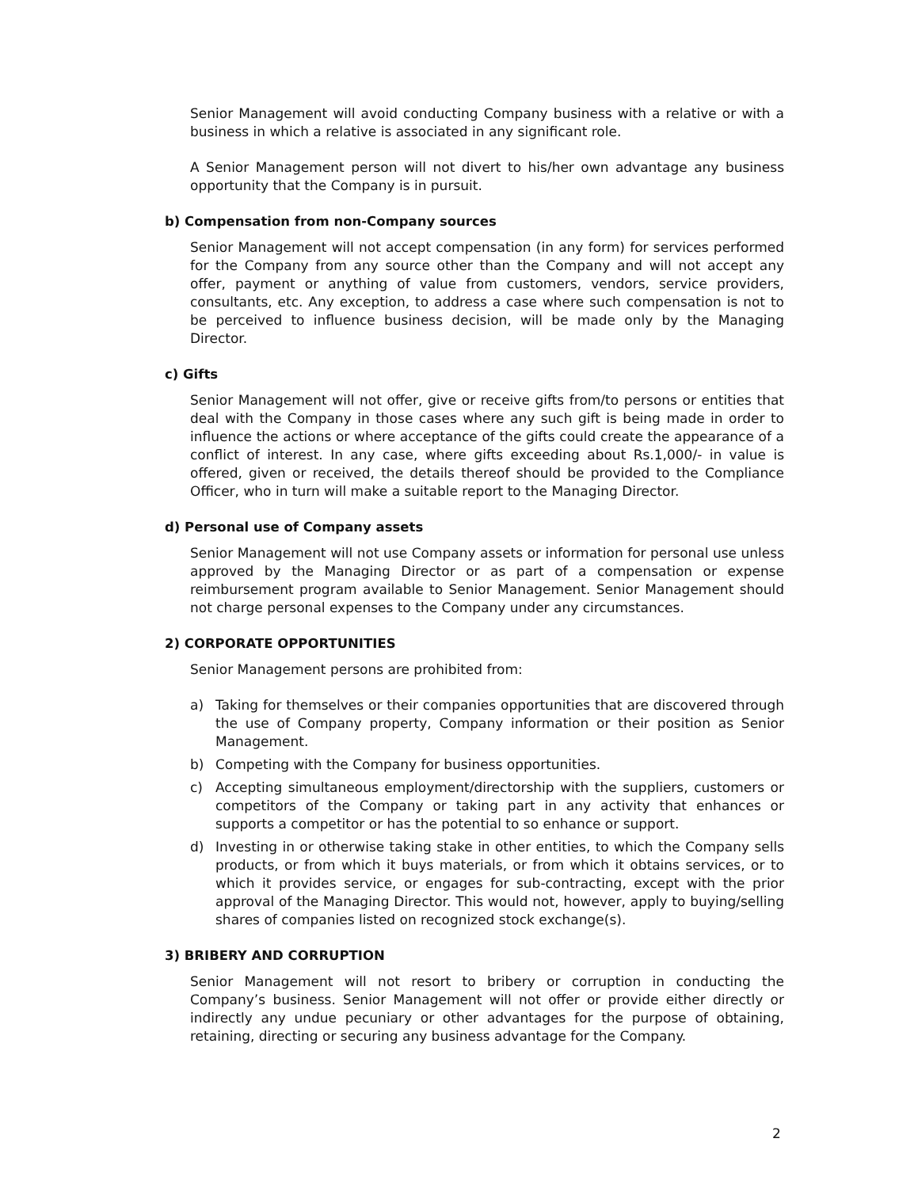Senior Management will avoid conducting Company business with a relative or with a business in which a relative is associated in any significant role.
A Senior Management person will not divert to his/her own advantage any business opportunity that the Company is in pursuit.
b) Compensation from non-Company sources
Senior Management will not accept compensation (in any form) for services performed for the Company from any source other than the Company and will not accept any offer, payment or anything of value from customers, vendors, service providers, consultants, etc. Any exception, to address a case where such compensation is not to be perceived to influence business decision, will be made only by the Managing Director.
c) Gifts
Senior Management will not offer, give or receive gifts from/to persons or entities that deal with the Company in those cases where any such gift is being made in order to influence the actions or where acceptance of the gifts could create the appearance of a conflict of interest. In any case, where gifts exceeding about Rs.1,000/- in value is offered, given or received, the details thereof should be provided to the Compliance Officer, who in turn will make a suitable report to the Managing Director.
d) Personal use of Company assets
Senior Management will not use Company assets or information for personal use unless approved by the Managing Director or as part of a compensation or expense reimbursement program available to Senior Management. Senior Management should not charge personal expenses to the Company under any circumstances.
2) CORPORATE OPPORTUNITIES
Senior Management persons are prohibited from:
a) Taking for themselves or their companies opportunities that are discovered through the use of Company property, Company information or their position as Senior Management.
b) Competing with the Company for business opportunities.
c) Accepting simultaneous employment/directorship with the suppliers, customers or competitors of the Company or taking part in any activity that enhances or supports a competitor or has the potential to so enhance or support.
d) Investing in or otherwise taking stake in other entities, to which the Company sells products, or from which it buys materials, or from which it obtains services, or to which it provides service, or engages for sub-contracting, except with the prior approval of the Managing Director. This would not, however, apply to buying/selling shares of companies listed on recognized stock exchange(s).
3) BRIBERY AND CORRUPTION
Senior Management will not resort to bribery or corruption in conducting the Company’s business. Senior Management will not offer or provide either directly or indirectly any undue pecuniary or other advantages for the purpose of obtaining, retaining, directing or securing any business advantage for the Company.
2